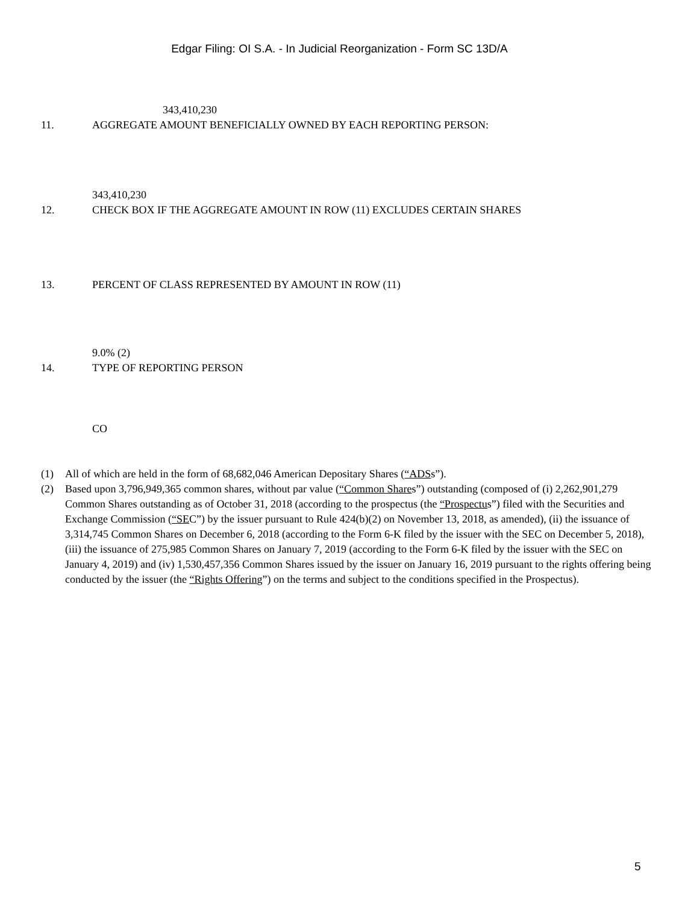Edgar Filing: OI S.A. - In Judicial Reorganization - Form SC 13D/A
343,410,230
11. AGGREGATE AMOUNT BENEFICIALLY OWNED BY EACH REPORTING PERSON:
343,410,230
12. CHECK BOX IF THE AGGREGATE AMOUNT IN ROW (11) EXCLUDES CERTAIN SHARES
13. PERCENT OF CLASS REPRESENTED BY AMOUNT IN ROW (11)
9.0% (2)
14. TYPE OF REPORTING PERSON
CO
(1) All of which are held in the form of 68,682,046 American Depositary Shares (“ADSs”).
(2) Based upon 3,796,949,365 common shares, without par value (“Common Shares”) outstanding (composed of (i) 2,262,901,279 Common Shares outstanding as of October 31, 2018 (according to the prospectus (the “Prospectus”) filed with the Securities and Exchange Commission (“SEC”) by the issuer pursuant to Rule 424(b)(2) on November 13, 2018, as amended), (ii) the issuance of 3,314,745 Common Shares on December 6, 2018 (according to the Form 6-K filed by the issuer with the SEC on December 5, 2018), (iii) the issuance of 275,985 Common Shares on January 7, 2019 (according to the Form 6-K filed by the issuer with the SEC on January 4, 2019) and (iv) 1,530,457,356 Common Shares issued by the issuer on January 16, 2019 pursuant to the rights offering being conducted by the issuer (the “Rights Offering”) on the terms and subject to the conditions specified in the Prospectus).
5